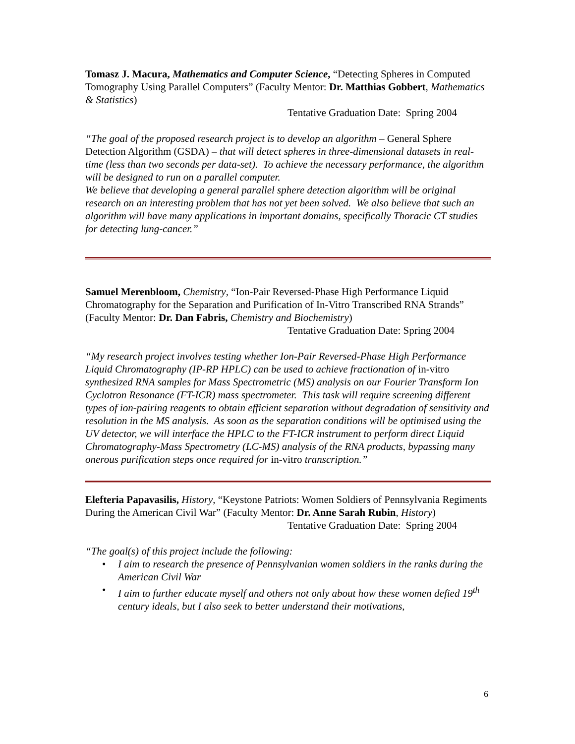Tomasz J. Macura, Mathematics and Computer Science, “Detecting Spheres in Computed Tomography Using Parallel Computers” (Faculty Mentor: Dr. Matthias Gobbert, Mathematics & Statistics)
Tentative Graduation Date: Spring 2004
“The goal of the proposed research project is to develop an algorithm – General Sphere Detection Algorithm (GSDA) – that will detect spheres in three-dimensional datasets in real-time (less than two seconds per data-set). To achieve the necessary performance, the algorithm will be designed to run on a parallel computer.
We believe that developing a general parallel sphere detection algorithm will be original research on an interesting problem that has not yet been solved. We also believe that such an algorithm will have many applications in important domains, specifically Thoracic CT studies for detecting lung-cancer.”
Samuel Merenbloom, Chemistry, “Ion-Pair Reversed-Phase High Performance Liquid Chromatography for the Separation and Purification of In-Vitro Transcribed RNA Strands” (Faculty Mentor: Dr. Dan Fabris, Chemistry and Biochemistry)
Tentative Graduation Date: Spring 2004
“My research project involves testing whether Ion-Pair Reversed-Phase High Performance Liquid Chromatography (IP-RP HPLC) can be used to achieve fractionation of in-vitro synthesized RNA samples for Mass Spectrometric (MS) analysis on our Fourier Transform Ion Cyclotron Resonance (FT-ICR) mass spectrometer. This task will require screening different types of ion-pairing reagents to obtain efficient separation without degradation of sensitivity and resolution in the MS analysis. As soon as the separation conditions will be optimised using the UV detector, we will interface the HPLC to the FT-ICR instrument to perform direct Liquid Chromatography-Mass Spectrometry (LC-MS) analysis of the RNA products, bypassing many onerous purification steps once required for in-vitro transcription.”
Elefteria Papavasilis, History, “Keystone Patriots: Women Soldiers of Pennsylvania Regiments During the American Civil War” (Faculty Mentor: Dr. Anne Sarah Rubin, History)
Tentative Graduation Date: Spring 2004
“The goal(s) of this project include the following:
• I aim to research the presence of Pennsylvanian women soldiers in the ranks during the American Civil War
• I aim to further educate myself and others not only about how these women defied 19<sup>th</sup> century ideals, but I also seek to better understand their motivations,
6